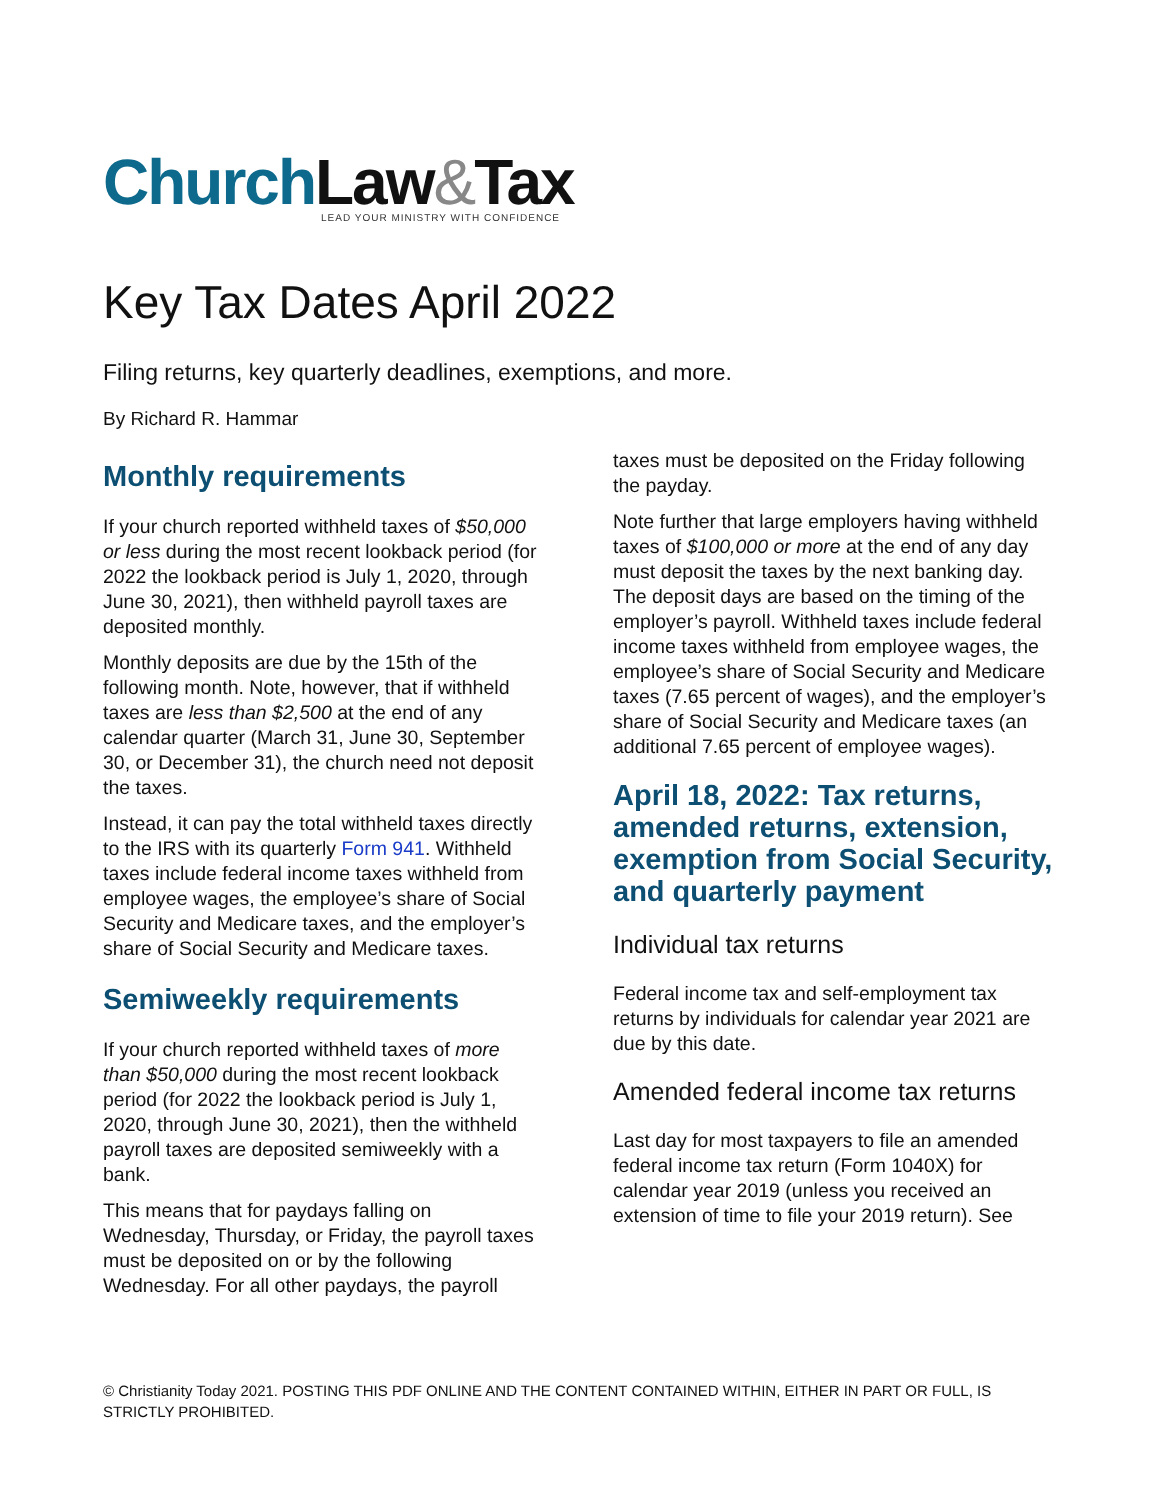Church Law&Tax
LEAD YOUR MINISTRY WITH CONFIDENCE
Key Tax Dates April 2022
Filing returns, key quarterly deadlines, exemptions, and more.
By Richard R. Hammar
Monthly requirements
If your church reported withheld taxes of $50,000 or less during the most recent lookback period (for 2022 the lookback period is July 1, 2020, through June 30, 2021), then withheld payroll taxes are deposited monthly.
Monthly deposits are due by the 15th of the following month. Note, however, that if withheld taxes are less than $2,500 at the end of any calendar quarter (March 31, June 30, September 30, or December 31), the church need not deposit the taxes.
Instead, it can pay the total withheld taxes directly to the IRS with its quarterly Form 941. Withheld taxes include federal income taxes withheld from employee wages, the employee’s share of Social Security and Medicare taxes, and the employer’s share of Social Security and Medicare taxes.
Semiweekly requirements
If your church reported withheld taxes of more than $50,000 during the most recent lookback period (for 2022 the lookback period is July 1, 2020, through June 30, 2021), then the withheld payroll taxes are deposited semiweekly with a bank.
This means that for paydays falling on Wednesday, Thursday, or Friday, the payroll taxes must be deposited on or by the following Wednesday. For all other paydays, the payroll
taxes must be deposited on the Friday following the payday.
Note further that large employers having withheld taxes of $100,000 or more at the end of any day must deposit the taxes by the next banking day. The deposit days are based on the timing of the employer’s payroll. Withheld taxes include federal income taxes withheld from employee wages, the employee’s share of Social Security and Medicare taxes (7.65 percent of wages), and the employer’s share of Social Security and Medicare taxes (an additional 7.65 percent of employee wages).
April 18, 2022: Tax returns, amended returns, extension, exemption from Social Security, and quarterly payment
Individual tax returns
Federal income tax and self-employment tax returns by individuals for calendar year 2021 are due by this date.
Amended federal income tax returns
Last day for most taxpayers to file an amended federal income tax return (Form 1040X) for calendar year 2019 (unless you received an extension of time to file your 2019 return). See
© Christianity Today 2021. POSTING THIS PDF ONLINE AND THE CONTENT CONTAINED WITHIN, EITHER IN PART OR FULL, IS STRICTLY PROHIBITED.